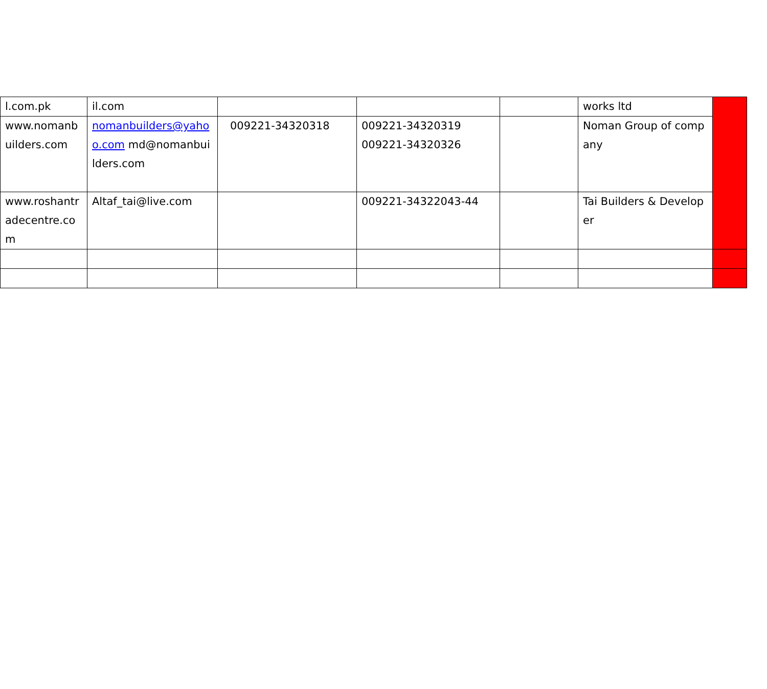| l.com.pk | il.com | | | | works ltd | |
| www.nomanbuilders.com | nomanbuilders@yahoo.com md@nomanbuilders.com | 009221-34320318 | 009221-34320319 009221-34320326 | | Noman Group of company | |
| www.roshantradecentre.com | Altaf_tai@live.com | | 009221-34322043-44 | | Tai Builders & Developer | |